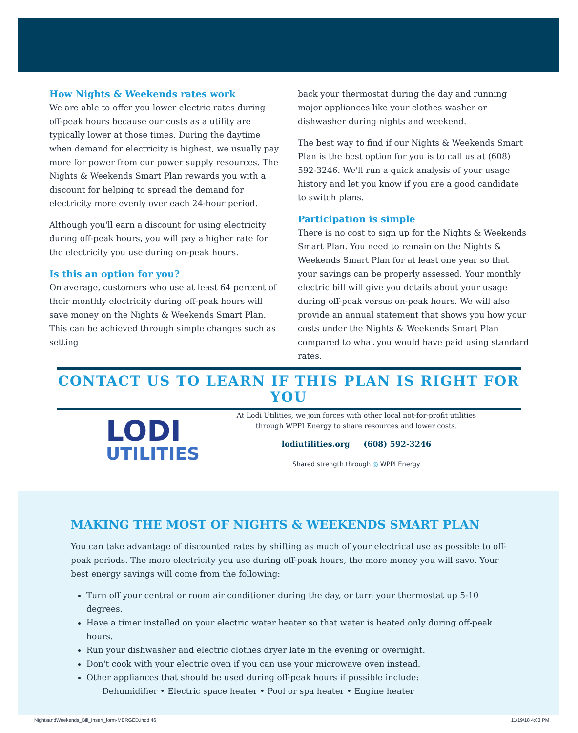How Nights & Weekends rates work
We are able to offer you lower electric rates during off-peak hours because our costs as a utility are typically lower at those times. During the daytime when demand for electricity is highest, we usually pay more for power from our power supply resources. The Nights & Weekends Smart Plan rewards you with a discount for helping to spread the demand for electricity more evenly over each 24-hour period.
Although you'll earn a discount for using electricity during off-peak hours, you will pay a higher rate for the electricity you use during on-peak hours.
Is this an option for you?
On average, customers who use at least 64 percent of their monthly electricity during off-peak hours will save money on the Nights & Weekends Smart Plan. This can be achieved through simple changes such as setting
back your thermostat during the day and running major appliances like your clothes washer or dishwasher during nights and weekend.
The best way to find if our Nights & Weekends Smart Plan is the best option for you is to call us at (608) 592-3246. We'll run a quick analysis of your usage history and let you know if you are a good candidate to switch plans.
Participation is simple
There is no cost to sign up for the Nights & Weekends Smart Plan. You need to remain on the Nights & Weekends Smart Plan for at least one year so that your savings can be properly assessed. Your monthly electric bill will give you details about your usage during off-peak versus on-peak hours. We will also provide an annual statement that shows you how your costs under the Nights & Week­ends Smart Plan compared to what you would have paid using standard rates.
CONTACT US TO LEARN IF THIS PLAN IS RIGHT FOR YOU
LODI
UTILITIES
At Lodi Utilities, we join forces with other local not-for-profit utilities
through WPPI Energy to share resources and lower costs.
lodiutilities.org (608) 592-3246
Shared strength through ◎ WPPI Energy
MAKING THE MOST OF NIGHTS & WEEKENDS SMART PLAN
You can take advantage of discounted rates by shifting as much of your electrical use as possible to off-peak periods. The more electricity you use during off-peak hours, the more money you will save. Your best energy savings will come from the following:
Turn off your central or room air conditioner during the day, or turn your thermostat up 5-10 degrees.
Have a timer installed on your electric water heater so that water is heated only during off-peak hours.
Run your dishwasher and electric clothes dryer late in the evening or overnight.
Don't cook with your electric oven if you can use your microwave oven instead.
Other appliances that should be used during off-peak hours if possible include:
Dehumidifier • Electric space heater • Pool or spa heater • Engine heater
NightsandWeekends_Bill_Insert_form-MERGED.indd 46 11/19/18 4:03 PM